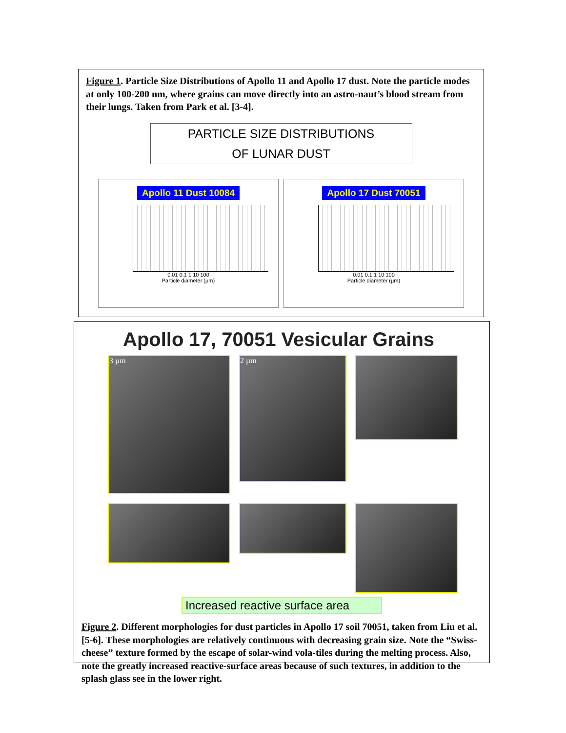Figure 1. Particle Size Distributions of Apollo 11 and Apollo 17 dust. Note the particle modes at only 100-200 nm, where grains can move directly into an astro-naut’s blood stream from their lungs. Taken from Park et al. [3-4].
PARTICLE SIZE DISTRIBUTIONS
OF LUNAR DUST
Apollo 11 Dust 10084
0.01 0.1 1 10 100
Particle diameter (µm)
Apollo 17 Dust 70051
0.01 0.1 1 10 100
Particle diameter (µm)
Apollo 17, 70051 Vesicular Grains
3 µm
2 µm
Increased reactive surface area
Figure 2. Different morphologies for dust particles in Apollo 17 soil 70051, taken from Liu et al. [5-6]. These morphologies are relatively continuous with decreasing grain size. Note the “Swiss-cheese” texture formed by the escape of solar-wind vola-tiles during the melting process. Also, note the greatly increased reactive-surface areas because of such textures, in addition to the splash glass see in the lower right.